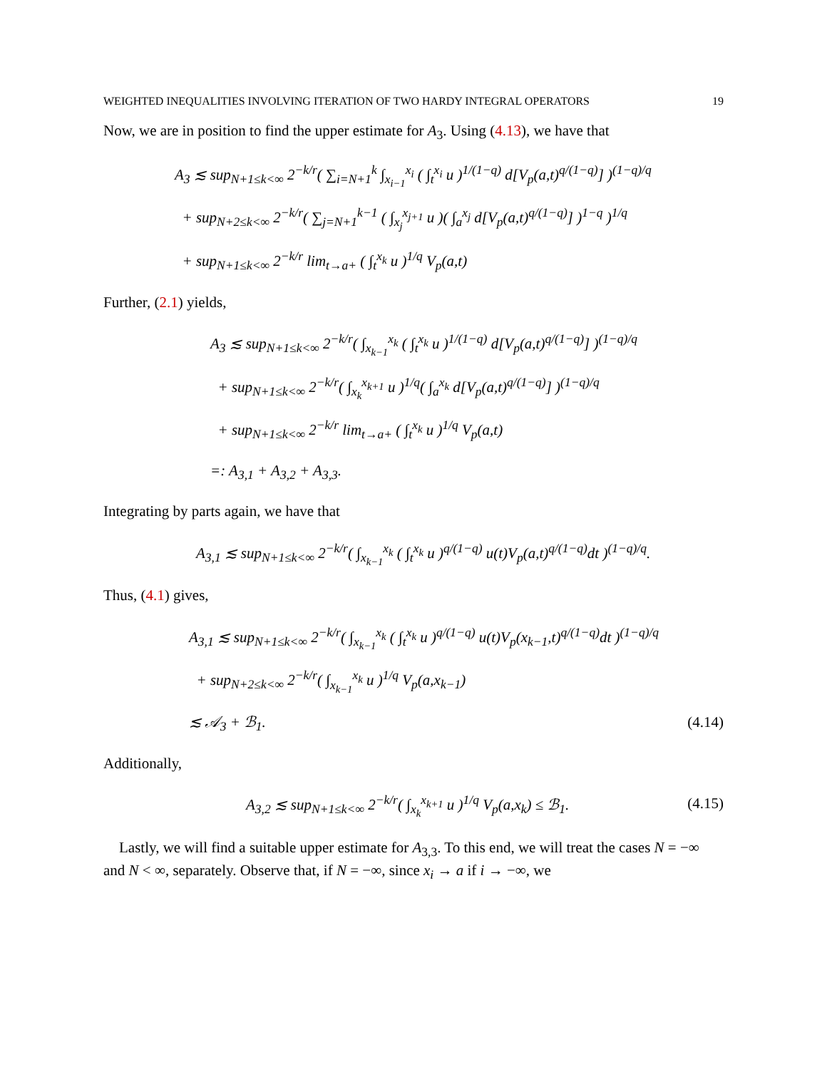WEIGHTED INEQUALITIES INVOLVING ITERATION OF TWO HARDY INTEGRAL OPERATORS 19
Now, we are in position to find the upper estimate for A<sub>3</sub>. Using (4.13), we have that
A<sub>3</sub> ≲ sup<sub>N+1≤k<∞</sub> 2<sup>−k/r</sup>( ∑<sub>i=N+1</sub><sup>k</sup> ∫<sub>x<sub>i−1</sub></sub><sup>x<sub>i</sub></sup> ( ∫<sub>t</sub><sup>x<sub>i</sub></sup> u )<sup>1/(1−q)</sup> d[V<sub>p</sub>(a,t)<sup>q/(1−q)</sup>] )<sup>(1−q)/q</sup>
+ sup<sub>N+2≤k<∞</sub> 2<sup>−k/r</sup>( ∑<sub>j=N+1</sub><sup>k−1</sup> ( ∫<sub>x<sub>j</sub></sub><sup>x<sub>j+1</sub></sup> u )( ∫<sub>a</sub><sup>x<sub>j</sub></sup> d[V<sub>p</sub>(a,t)<sup>q/(1−q)</sup>] )<sup>1−q</sup> )<sup>1/q</sup>
+ sup<sub>N+1≤k<∞</sub> 2<sup>−k/r</sup> lim<sub>t→a+</sub> ( ∫<sub>t</sub><sup>x<sub>k</sub></sup> u )<sup>1/q</sup> V<sub>p</sub>(a,t)
Further, (2.1) yields,
A<sub>3</sub> ≲ sup<sub>N+1≤k<∞</sub> 2<sup>−k/r</sup>( ∫<sub>x<sub>k−1</sub></sub><sup>x<sub>k</sub></sup> ( ∫<sub>t</sub><sup>x<sub>k</sub></sup> u )<sup>1/(1−q)</sup> d[V<sub>p</sub>(a,t)<sup>q/(1−q)</sup>] )<sup>(1−q)/q</sup>
+ sup<sub>N+1≤k<∞</sub> 2<sup>−k/r</sup>( ∫<sub>x<sub>k</sub></sub><sup>x<sub>k+1</sub></sup> u )<sup>1/q</sup>( ∫<sub>a</sub><sup>x<sub>k</sub></sup> d[V<sub>p</sub>(a,t)<sup>q/(1−q)</sup>] )<sup>(1−q)/q</sup>
+ sup<sub>N+1≤k<∞</sub> 2<sup>−k/r</sup> lim<sub>t→a+</sub> ( ∫<sub>t</sub><sup>x<sub>k</sub></sup> u )<sup>1/q</sup> V<sub>p</sub>(a,t)
=: A<sub>3,1</sub> + A<sub>3,2</sub> + A<sub>3,3</sub>.
Integrating by parts again, we have that
A<sub>3,1</sub> ≲ sup<sub>N+1≤k<∞</sub> 2<sup>−k/r</sup>( ∫<sub>x<sub>k−1</sub></sub><sup>x<sub>k</sub></sup> ( ∫<sub>t</sub><sup>x<sub>k</sub></sup> u )<sup>q/(1−q)</sup> u(t)V<sub>p</sub>(a,t)<sup>q/(1−q)</sup>dt )<sup>(1−q)/q</sup>.
Thus, (4.1) gives,
A<sub>3,1</sub> ≲ sup<sub>N+1≤k<∞</sub> 2<sup>−k/r</sup>( ∫<sub>x<sub>k−1</sub></sub><sup>x<sub>k</sub></sup> ( ∫<sub>t</sub><sup>x<sub>k</sub></sup> u )<sup>q/(1−q)</sup> u(t)V<sub>p</sub>(x<sub>k−1</sub>,t)<sup>q/(1−q)</sup>dt )<sup>(1−q)/q</sup>
+ sup<sub>N+2≤k<∞</sub> 2<sup>−k/r</sup>( ∫<sub>x<sub>k−1</sub></sub><sup>x<sub>k</sub></sup> u )<sup>1/q</sup> V<sub>p</sub>(a,x<sub>k−1</sub>)
≲ 𝒜<sub>3</sub> + ℬ<sub>1</sub>. (4.14)
Additionally,
A<sub>3,2</sub> ≲ sup<sub>N+1≤k<∞</sub> 2<sup>−k/r</sup>( ∫<sub>x<sub>k</sub></sub><sup>x<sub>k+1</sub></sup> u )<sup>1/q</sup> V<sub>p</sub>(a,x<sub>k</sub>) ≤ ℬ<sub>1</sub>. (4.15)
Lastly, we will find a suitable upper estimate for A<sub>3,3</sub>. To this end, we will treat the cases N = −∞ and N < ∞, separately. Observe that, if N = −∞, since x<sub>i</sub> → a if i → −∞, we